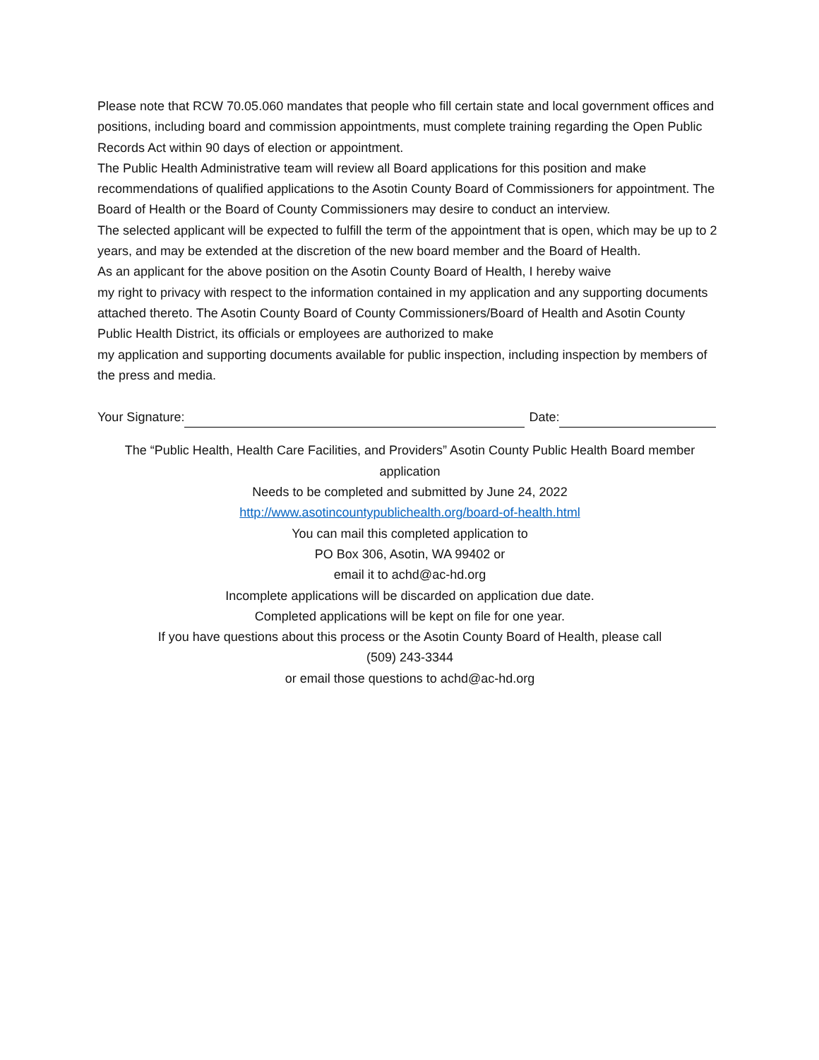Please note that RCW 70.05.060 mandates that people who fill certain state and local government offices and positions, including board and commission appointments, must complete training regarding the Open Public Records Act within 90 days of election or appointment.
The Public Health Administrative team will review all Board applications for this position and make recommendations of qualified applications to the Asotin County Board of Commissioners for appointment. The Board of Health or the Board of County Commissioners may desire to conduct an interview.
The selected applicant will be expected to fulfill the term of the appointment that is open, which may be up to 2 years, and may be extended at the discretion of the new board member and the Board of Health.
As an applicant for the above position on the Asotin County Board of Health, I hereby waive
my right to privacy with respect to the information contained in my application and any supporting documents attached thereto. The Asotin County Board of County Commissioners/Board of Health and Asotin County Public Health District, its officials or employees are authorized to make
my application and supporting documents available for public inspection, including inspection by members of the press and media.
Your Signature: Date:
The “Public Health, Health Care Facilities, and Providers” Asotin County Public Health Board member application
Needs to be completed and submitted by June 24, 2022
http://www.asotincountypublichealth.org/board-of-health.html
You can mail this completed application to
PO Box 306, Asotin, WA 99402 or
email it to achd@ac-hd.org
Incomplete applications will be discarded on application due date.
Completed applications will be kept on file for one year.
If you have questions about this process or the Asotin County Board of Health, please call
(509) 243-3344
or email those questions to achd@ac-hd.org